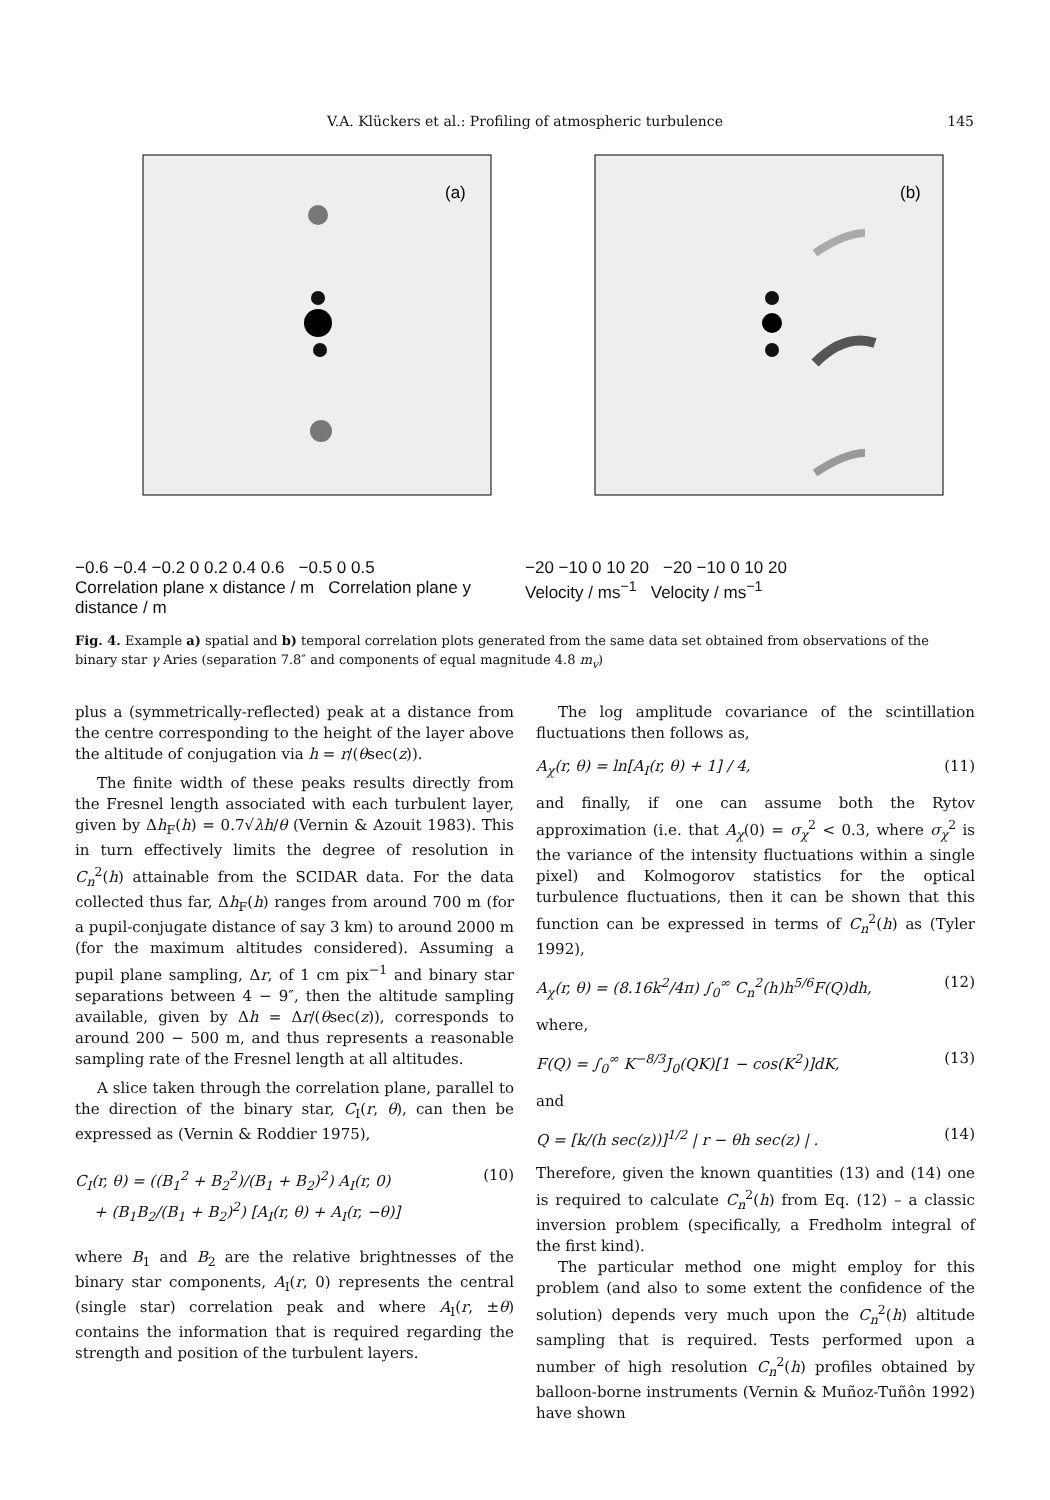V.A. Klückers et al.: Profiling of atmospheric turbulence 145
(a)
−0.6 −0.4 −0.2 0 0.2 0.4 0.6 −0.5 0 0.5
Correlation plane x distance / m Correlation plane y distance / m
(b)
−20 −10 0 10 20 −20 −10 0 10 20
Velocity / ms<sup>−1</sup> Velocity / ms<sup>−1</sup>
Fig. 4. Example a) spatial and b) temporal correlation plots generated from the same data set obtained from observations of the binary star γ Aries (separation 7.8″ and components of equal magnitude 4.8 m<sub>v</sub>)
plus a (symmetrically-reflected) peak at a distance from the centre corresponding to the height of the layer above the altitude of conjugation via h = r/(θsec(z)).
The finite width of these peaks results directly from the Fresnel length associated with each turbulent layer, given by Δh<sub>F</sub>(h) = 0.7√λh/θ (Vernin & Azouit 1983). This in turn effectively limits the degree of resolution in C<sub>n</sub><sup>2</sup>(h) attainable from the SCIDAR data. For the data collected thus far, Δh<sub>F</sub>(h) ranges from around 700 m (for a pupil-conjugate distance of say 3 km) to around 2000 m (for the maximum altitudes considered). Assuming a pupil plane sampling, Δr, of 1 cm pix<sup>−1</sup> and binary star separations between 4 − 9″, then the altitude sampling available, given by Δh = Δr/(θsec(z)), corresponds to around 200 − 500 m, and thus represents a reasonable sampling rate of the Fresnel length at all altitudes.
A slice taken through the correlation plane, parallel to the direction of the binary star, C<sub>I</sub>(r, θ), can then be expressed as (Vernin & Roddier 1975),
C<sub>I</sub>(r, θ) = ((B<sub>1</sub><sup>2</sup> + B<sub>2</sub><sup>2</sup>)/(B<sub>1</sub> + B<sub>2</sub>)<sup>2</sup>) A<sub>I</sub>(r, 0)
+ (B<sub>1</sub>B<sub>2</sub>/(B<sub>1</sub> + B<sub>2</sub>)<sup>2</sup>) [A<sub>I</sub>(r, θ) + A<sub>I</sub>(r, −θ)] (10)
where B<sub>1</sub> and B<sub>2</sub> are the relative brightnesses of the binary star components, A<sub>I</sub>(r, 0) represents the central (single star) correlation peak and where A<sub>I</sub>(r, ±θ) contains the information that is required regarding the strength and position of the turbulent layers.
The log amplitude covariance of the scintillation fluctuations then follows as,
A<sub>χ</sub>(r, θ) = ln[A<sub>I</sub>(r, θ) + 1] / 4, (11)
and finally, if one can assume both the Rytov approximation (i.e. that A<sub>χ</sub>(0) = σ<sub>χ</sub><sup>2</sup> < 0.3, where σ<sub>χ</sub><sup>2</sup> is the variance of the intensity fluctuations within a single pixel) and Kolmogorov statistics for the optical turbulence fluctuations, then it can be shown that this function can be expressed in terms of C<sub>n</sub><sup>2</sup>(h) as (Tyler 1992),
A<sub>χ</sub>(r, θ) = (8.16k<sup>2</sup>/4π) ∫<sub>0</sub><sup>∞</sup> C<sub>n</sub><sup>2</sup>(h)h<sup>5/6</sup>F(Q)dh, (12)
where,
F(Q) = ∫<sub>0</sub><sup>∞</sup> K<sup>−8/3</sup>J<sub>0</sub>(QK)[1 − cos(K<sup>2</sup>)]dK, (13)
and
Q = [k/(h sec(z))]<sup>1/2</sup> | r − θh sec(z) | . (14)
Therefore, given the known quantities (13) and (14) one is required to calculate C<sub>n</sub><sup>2</sup>(h) from Eq. (12) – a classic inversion problem (specifically, a Fredholm integral of the first kind).
The particular method one might employ for this problem (and also to some extent the confidence of the solution) depends very much upon the C<sub>n</sub><sup>2</sup>(h) altitude sampling that is required. Tests performed upon a number of high resolution C<sub>n</sub><sup>2</sup>(h) profiles obtained by balloon-borne instruments (Vernin & Muñoz-Tuñôn 1992) have shown